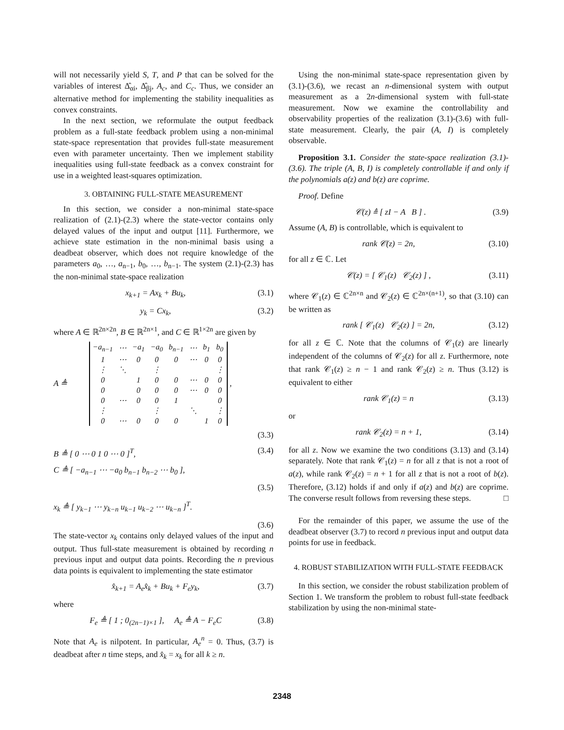will not necessarily yield S, T, and P that can be solved for the variables of interest Δ̂<sub>αi</sub>, Δ̂<sub>βj</sub>, A<sub>c</sub>, and C<sub>c</sub>. Thus, we consider an alternative method for implementing the stability inequalities as convex constraints.
In the next section, we reformulate the output feedback problem as a full-state feedback problem using a non-minimal state-space representation that provides full-state measurement even with parameter uncertainty. Then we implement stability inequalities using full-state feedback as a convex constraint for use in a weighted least-squares optimization.
3. OBTAINING FULL-STATE MEASUREMENT
In this section, we consider a non-minimal state-space realization of (2.1)-(2.3) where the state-vector contains only delayed values of the input and output [11]. Furthermore, we achieve state estimation in the non-minimal basis using a deadbeat observer, which does not require knowledge of the parameters a<sub>0</sub>, …, a<sub>n−1</sub>, b<sub>0</sub>, …, b<sub>n−1</sub>. The system (2.1)-(2.3) has the non-minimal state-space realization
x<sub>k+1</sub> = Ax<sub>k</sub> + Bu<sub>k</sub>, (3.1)
y<sub>k</sub> = Cx<sub>k</sub>, (3.2)
where A ∈ ℝ<sup>2n×2n</sup>, B ∈ ℝ<sup>2n×1</sup>, and C ∈ ℝ<sup>1×2n</sup> are given by
A ≜
| −a<sub>n−1</sub> | ⋯ | −a<sub>1</sub> | −a<sub>0</sub> | b<sub>n−1</sub> | ⋯ | b<sub>1</sub> | b<sub>0</sub> |
| 1 | ⋯ | 0 | 0 | 0 | ⋯ | 0 | 0 |
| ⋮ | ⋱ | | ⋮ | | | | ⋮ |
| 0 | | 1 | 0 | 0 | ⋯ | 0 | 0 |
| 0 | | 0 | 0 | 0 | ⋯ | 0 | 0 |
| 0 | ⋯ | 0 | 0 | 1 | | | 0 |
| ⋮ | | | ⋮ | | ⋱ | | ⋮ |
| 0 | ⋯ | 0 | 0 | 0 | | 1 | 0 |
,
(3.3)
B ≜ [ 0 ⋯ 0 1 0 ⋯ 0 ]<sup>T</sup>, (3.4)
C ≜ [ −a<sub>n−1</sub> ⋯ −a<sub>0</sub> b<sub>n−1</sub> b<sub>n−2</sub> ⋯ b<sub>0</sub> ],
(3.5)
x<sub>k</sub> ≜ [ y<sub>k−1</sub> ⋯ y<sub>k−n</sub> u<sub>k−1</sub> u<sub>k−2</sub> ⋯ u<sub>k−n</sub> ]<sup>T</sup>.
(3.6)
The state-vector x<sub>k</sub> contains only delayed values of the input and output. Thus full-state measurement is obtained by recording n previous input and output data points. Recording the n previous data points is equivalent to implementing the state estimator
x̂<sub>k+1</sub> = A<sub>e</sub>x̂<sub>k</sub> + Bu<sub>k</sub> + F<sub>e</sub>y<sub>k</sub>, (3.7)
where
F<sub>e</sub> ≜ [ 1 ; 0<sub>(2n−1)×1</sub> ], A<sub>e</sub> ≜ A − F<sub>e</sub>C (3.8)
Note that A<sub>e</sub> is nilpotent. In particular, A<sub>e</sub><sup>n</sup> = 0. Thus, (3.7) is deadbeat after n time steps, and x̂<sub>k</sub> = x<sub>k</sub> for all k ≥ n.
Using the non-minimal state-space representation given by (3.1)-(3.6), we recast an n-dimensional system with output measurement as a 2n-dimensional system with full-state measurement. Now we examine the controllability and observability properties of the realization (3.1)-(3.6) with full-state measurement. Clearly, the pair (A, I) is completely observable.
Proposition 3.1. Consider the state-space realization (3.1)-(3.6). The triple (A, B, I) is completely controllable if and only if the polynomials a(z) and b(z) are coprime.
Proof. Define
𝒞(z) ≜ [ zI − A B ] . (3.9)
Assume (A, B) is controllable, which is equivalent to
rank 𝒞(z) = 2n, (3.10)
for all z ∈ ℂ. Let
𝒞(z) = [ 𝒞<sub>1</sub>(z) 𝒞<sub>2</sub>(z) ] , (3.11)
where 𝒞<sub>1</sub>(z) ∈ ℂ<sup>2n×n</sup> and 𝒞<sub>2</sub>(z) ∈ ℂ<sup>2n×(n+1)</sup>, so that (3.10) can be written as
rank [ 𝒞<sub>1</sub>(z) 𝒞<sub>2</sub>(z) ] = 2n, (3.12)
for all z ∈ ℂ. Note that the columns of 𝒞<sub>1</sub>(z) are linearly independent of the columns of 𝒞<sub>2</sub>(z) for all z. Furthermore, note that rank 𝒞<sub>1</sub>(z) ≥ n − 1 and rank 𝒞<sub>2</sub>(z) ≥ n. Thus (3.12) is equivalent to either
rank 𝒞<sub>1</sub>(z) = n (3.13)
or
rank 𝒞<sub>2</sub>(z) = n + 1, (3.14)
for all z. Now we examine the two conditions (3.13) and (3.14) separately. Note that rank 𝒞<sub>1</sub>(z) = n for all z that is not a root of a(z), while rank 𝒞<sub>2</sub>(z) = n + 1 for all z that is not a root of b(z). Therefore, (3.12) holds if and only if a(z) and b(z) are coprime. The converse result follows from reversing these steps. □
For the remainder of this paper, we assume the use of the deadbeat observer (3.7) to record n previous input and output data points for use in feedback.
4. ROBUST STABILIZATION WITH FULL-STATE FEEDBACK
In this section, we consider the robust stabilization problem of Section 1. We transform the problem to robust full-state feedback stabilization by using the non-minimal state-
2348